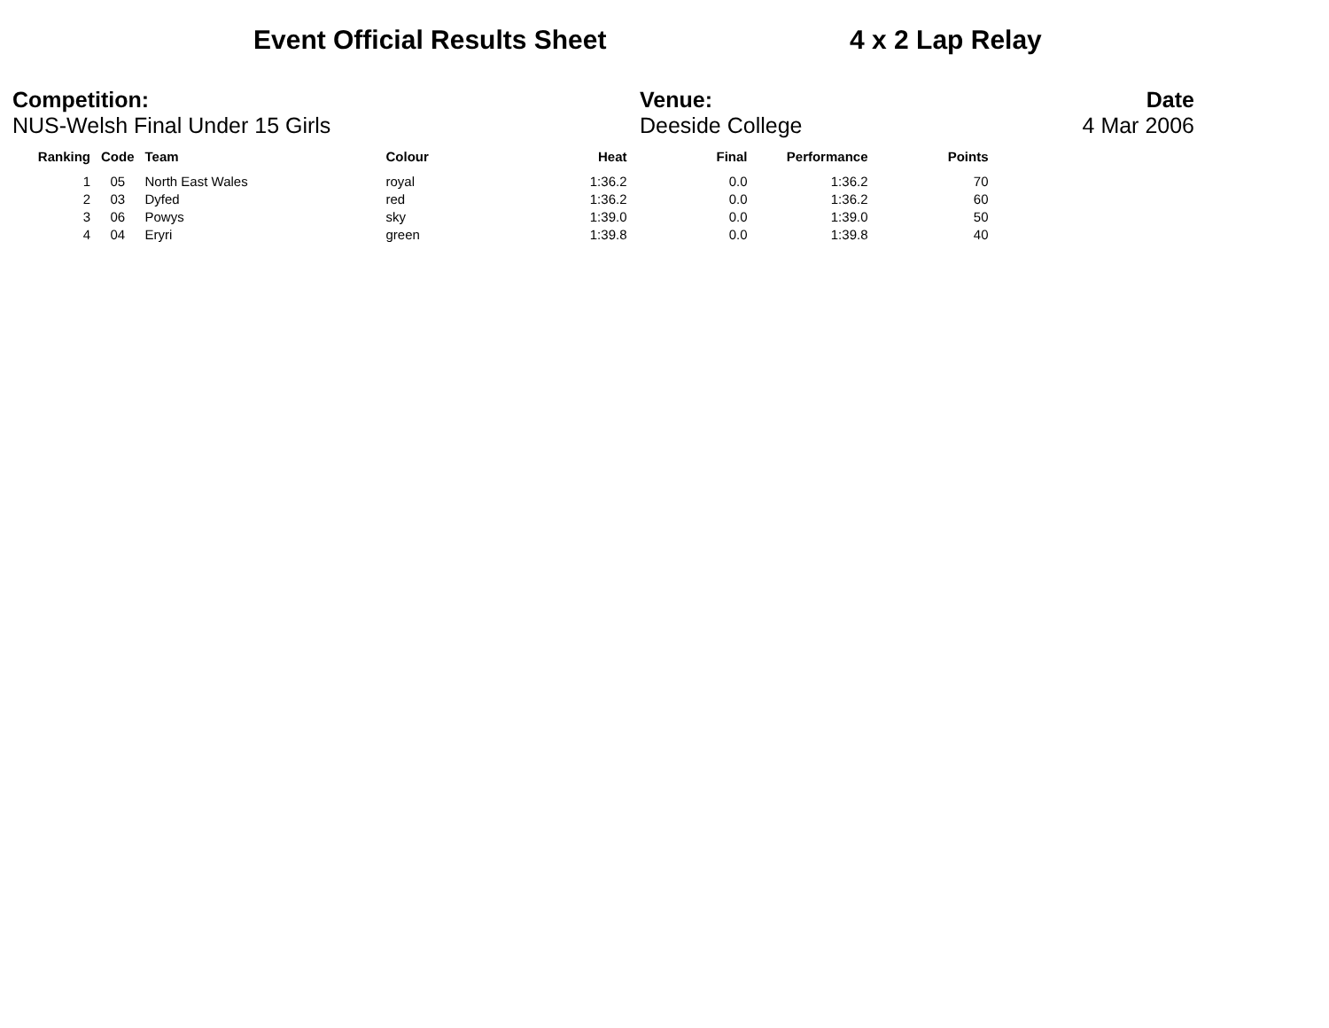Event Official Results Sheet 4 x 2 Lap Relay
Competition:
NUS-Welsh Final Under 15 Girls
Venue:
Deeside College
Date
4 Mar 2006
| Ranking | Code | Team | Colour | Heat | Final | Performance | Points |
| --- | --- | --- | --- | --- | --- | --- | --- |
| 1 | 05 | North East Wales | royal | 1:36.2 | 0.0 | 1:36.2 | 70 |
| 2 | 03 | Dyfed | red | 1:36.2 | 0.0 | 1:36.2 | 60 |
| 3 | 06 | Powys | sky | 1:39.0 | 0.0 | 1:39.0 | 50 |
| 4 | 04 | Eryri | green | 1:39.8 | 0.0 | 1:39.8 | 40 |